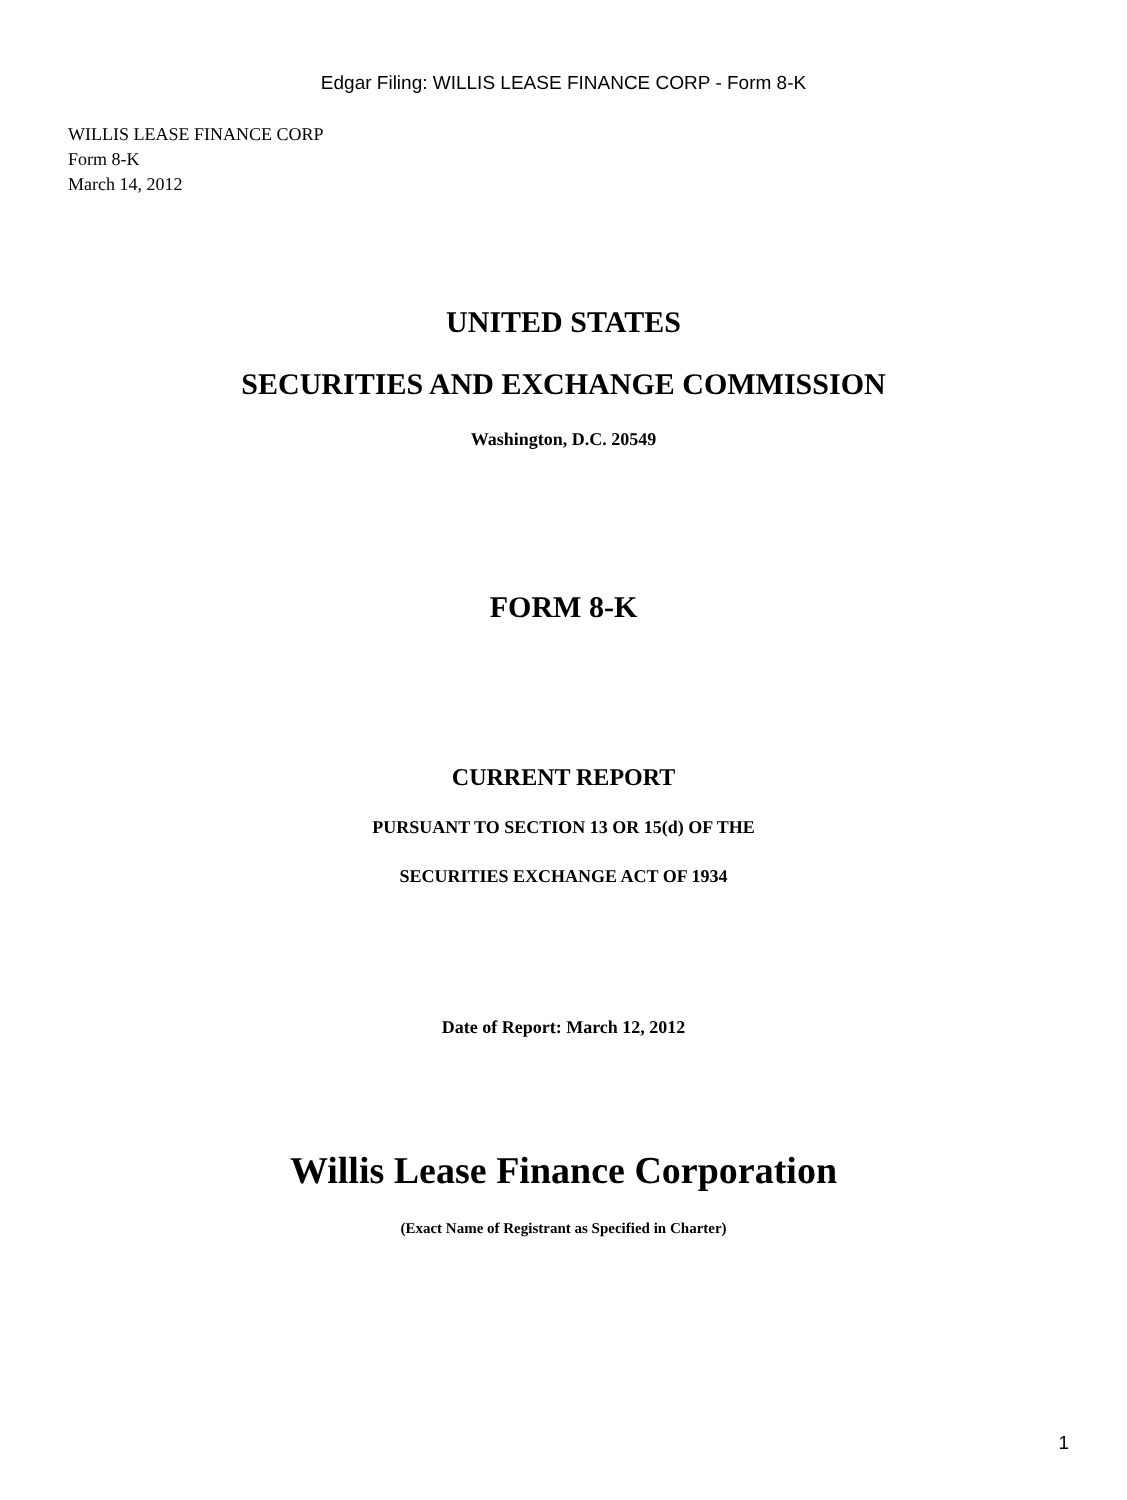Edgar Filing: WILLIS LEASE FINANCE CORP - Form 8-K
WILLIS LEASE FINANCE CORP
Form 8-K
March 14, 2012
UNITED STATES
SECURITIES AND EXCHANGE COMMISSION
Washington, D.C. 20549
FORM 8-K
CURRENT REPORT
PURSUANT TO SECTION 13 OR 15(d) OF THE
SECURITIES EXCHANGE ACT OF 1934
Date of Report: March 12, 2012
Willis Lease Finance Corporation
(Exact Name of Registrant as Specified in Charter)
1